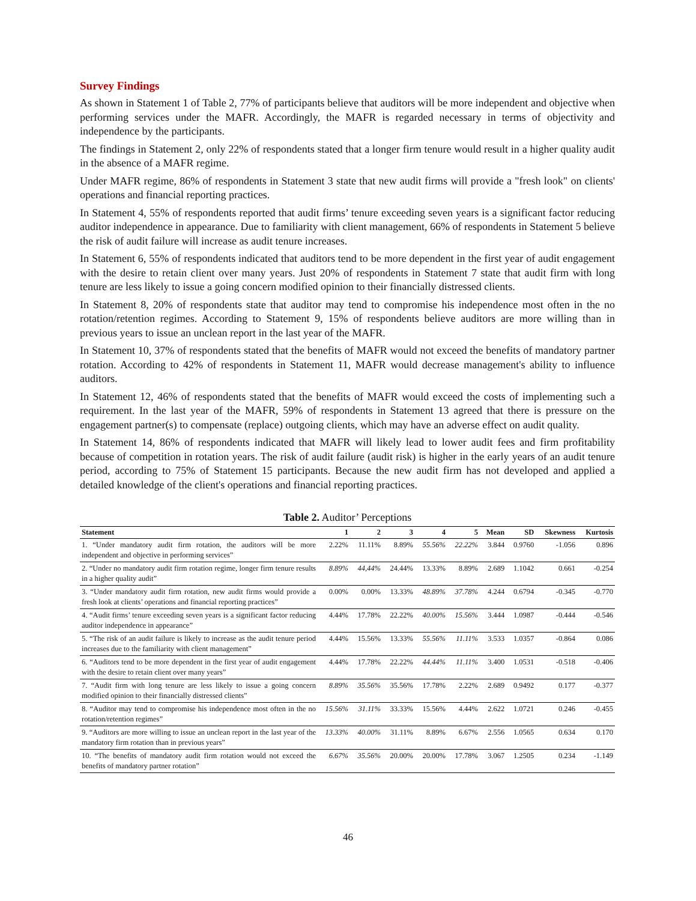Survey Findings
As shown in Statement 1 of Table 2, 77% of participants believe that auditors will be more independent and objective when performing services under the MAFR. Accordingly, the MAFR is regarded necessary in terms of objectivity and independence by the participants.
The findings in Statement 2, only 22% of respondents stated that a longer firm tenure would result in a higher quality audit in the absence of a MAFR regime.
Under MAFR regime, 86% of respondents in Statement 3 state that new audit firms will provide a "fresh look" on clients' operations and financial reporting practices.
In Statement 4, 55% of respondents reported that audit firms’ tenure exceeding seven years is a significant factor reducing auditor independence in appearance. Due to familiarity with client management, 66% of respondents in Statement 5 believe the risk of audit failure will increase as audit tenure increases.
In Statement 6, 55% of respondents indicated that auditors tend to be more dependent in the first year of audit engagement with the desire to retain client over many years. Just 20% of respondents in Statement 7 state that audit firm with long tenure are less likely to issue a going concern modified opinion to their financially distressed clients.
In Statement 8, 20% of respondents state that auditor may tend to compromise his independence most often in the no rotation/retention regimes. According to Statement 9, 15% of respondents believe auditors are more willing than in previous years to issue an unclean report in the last year of the MAFR.
In Statement 10, 37% of respondents stated that the benefits of MAFR would not exceed the benefits of mandatory partner rotation. According to 42% of respondents in Statement 11, MAFR would decrease management's ability to influence auditors.
In Statement 12, 46% of respondents stated that the benefits of MAFR would exceed the costs of implementing such a requirement. In the last year of the MAFR, 59% of respondents in Statement 13 agreed that there is pressure on the engagement partner(s) to compensate (replace) outgoing clients, which may have an adverse effect on audit quality.
In Statement 14, 86% of respondents indicated that MAFR will likely lead to lower audit fees and firm profitability because of competition in rotation years. The risk of audit failure (audit risk) is higher in the early years of an audit tenure period, according to 75% of Statement 15 participants. Because the new audit firm has not developed and applied a detailed knowledge of the client's operations and financial reporting practices.
Table 2. Auditor’ Perceptions
| Statement | 1 | 2 | 3 | 4 | 5 | Mean | SD | Skewness | Kurtosis |
| --- | --- | --- | --- | --- | --- | --- | --- | --- | --- |
| 1. “Under mandatory audit firm rotation, the auditors will be more independent and objective in performing services” | 2.22% | 11.11% | 8.89% | 55.56% | 22.22% | 3.844 | 0.9760 | -1.056 | 0.896 |
| 2. “Under no mandatory audit firm rotation regime, longer firm tenure results in a higher quality audit” | 8.89% | 44,44% | 24.44% | 13.33% | 8.89% | 2.689 | 1.1042 | 0.661 | -0.254 |
| 3. “Under mandatory audit firm rotation, new audit firms would provide a fresh look at clients’ operations and financial reporting practices” | 0.00% | 0.00% | 13.33% | 48.89% | 37.78% | 4.244 | 0.6794 | -0.345 | -0.770 |
| 4. “Audit firms’ tenure exceeding seven years is a significant factor reducing auditor independence in appearance” | 4.44% | 17.78% | 22.22% | 40.00% | 15.56% | 3.444 | 1.0987 | -0.444 | -0.546 |
| 5. “The risk of an audit failure is likely to increase as the audit tenure period increases due to the familiarity with client management” | 4.44% | 15.56% | 13.33% | 55.56% | 11.11% | 3.533 | 1.0357 | -0.864 | 0.086 |
| 6. “Auditors tend to be more dependent in the first year of audit engagement with the desire to retain client over many years” | 4.44% | 17.78% | 22.22% | 44.44% | 11.11% | 3.400 | 1.0531 | -0.518 | -0.406 |
| 7. “Audit firm with long tenure are less likely to issue a going concern modified opinion to their financially distressed clients” | 8.89% | 35.56% | 35.56% | 17.78% | 2.22% | 2.689 | 0.9492 | 0.177 | -0.377 |
| 8. “Auditor may tend to compromise his independence most often in the no rotation/retention regimes” | 15.56% | 31.11% | 33.33% | 15.56% | 4.44% | 2.622 | 1.0721 | 0.246 | -0.455 |
| 9. “Auditors are more willing to issue an unclean report in the last year of the mandatory firm rotation than in previous years” | 13.33% | 40.00% | 31.11% | 8.89% | 6.67% | 2.556 | 1.0565 | 0.634 | 0.170 |
| 10. “The benefits of mandatory audit firm rotation would not exceed the benefits of mandatory partner rotation” | 6.67% | 35.56% | 20.00% | 20.00% | 17.78% | 3.067 | 1.2505 | 0.234 | -1.149 |
46